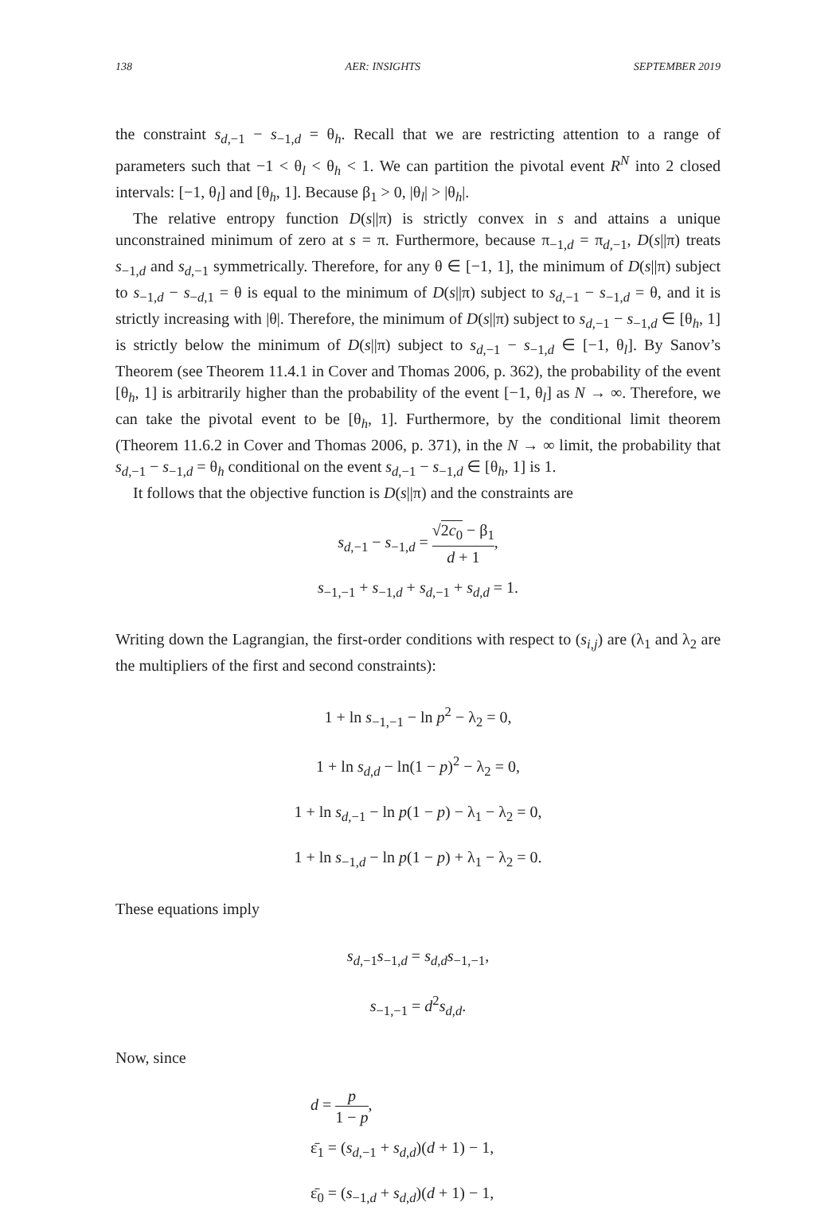138 AER: INSIGHTS SEPTEMBER 2019
the constraint s<sub>d,−1</sub> − s<sub>−1,d</sub> = θ<sub>h</sub>. Recall that we are restricting attention to a range of parameters such that −1 < θ<sub>l</sub> < θ<sub>h</sub> < 1. We can partition the pivotal event R<sup>N</sup> into 2 closed intervals: [−1, θ<sub>l</sub>] and [θ<sub>h</sub>, 1]. Because β<sub>1</sub> > 0, |θ<sub>l</sub>| > |θ<sub>h</sub>|.
The relative entropy function D(s||π) is strictly convex in s and attains a unique unconstrained minimum of zero at s = π. Furthermore, because π<sub>−1,d</sub> = π<sub>d,−1</sub>, D(s||π) treats s<sub>−1,d</sub> and s<sub>d,−1</sub> symmetrically. Therefore, for any θ ∈ [−1, 1], the minimum of D(s||π) subject to s<sub>−1,d</sub> − s<sub>−d,1</sub> = θ is equal to the minimum of D(s||π) subject to s<sub>d,−1</sub> − s<sub>−1,d</sub> = θ, and it is strictly increasing with |θ|. Therefore, the minimum of D(s||π) subject to s<sub>d,−1</sub> − s<sub>−1,d</sub> ∈ [θ<sub>h</sub>, 1] is strictly below the minimum of D(s||π) subject to s<sub>d,−1</sub> − s<sub>−1,d</sub> ∈ [−1, θ<sub>l</sub>]. By Sanov’s Theorem (see Theorem 11.4.1 in Cover and Thomas 2006, p. 362), the probability of the event [θ<sub>h</sub>, 1] is arbitrarily higher than the probability of the event [−1, θ<sub>l</sub>] as N → ∞. Therefore, we can take the pivotal event to be [θ<sub>h</sub>, 1]. Furthermore, by the conditional limit theorem (Theorem 11.6.2 in Cover and Thomas 2006, p. 371), in the N → ∞ limit, the probability that s<sub>d,−1</sub> − s<sub>−1,d</sub> = θ<sub>h</sub> conditional on the event s<sub>d,−1</sub> − s<sub>−1,d</sub> ∈ [θ<sub>h</sub>, 1] is 1.
It follows that the objective function is D(s||π) and the constraints are
s<sub>d,−1</sub> − s<sub>−1,d</sub> = √2c<sub>0</sub> − β<sub>1</sub> d + 1,
s<sub>−1,−1</sub> + s<sub>−1,d</sub> + s<sub>d,−1</sub> + s<sub>d,d</sub> = 1.
Writing down the Lagrangian, the first-order conditions with respect to (s<sub>i,j</sub>) are (λ<sub>1</sub> and λ<sub>2</sub> are the multipliers of the first and second constraints):
1 + ln s<sub>−1,−1</sub> − ln p<sup>2</sup> − λ<sub>2</sub> = 0,
1 + ln s<sub>d,d</sub> − ln(1 − p)<sup>2</sup> − λ<sub>2</sub> = 0,
1 + ln s<sub>d,−1</sub> − ln p(1 − p) − λ<sub>1</sub> − λ<sub>2</sub> = 0,
1 + ln s<sub>−1,d</sub> − ln p(1 − p) + λ<sub>1</sub> − λ<sub>2</sub> = 0.
These equations imply
s<sub>d,−1</sub>s<sub>−1,d</sub> = s<sub>d,d</sub>s<sub>−1,−1</sub>,
s<sub>−1,−1</sub> = d<sup>2</sup>s<sub>d,d</sub>.
Now, since
d = p 1 − p,
ε̄<sub>1</sub> = (s<sub>d,−1</sub> + s<sub>d,d</sub>)(d + 1) − 1,
ε̄<sub>0</sub> = (s<sub>−1,d</sub> + s<sub>d,d</sub>)(d + 1) − 1,